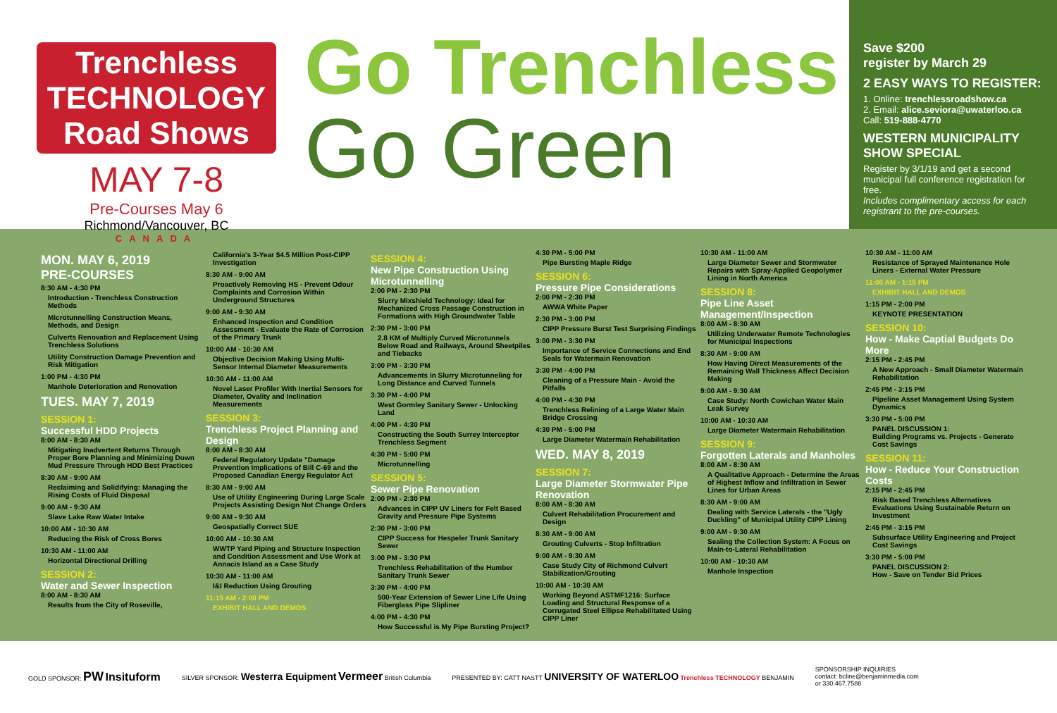Trenchless TECHNOLOGY Road Shows
MAY 7-8
Pre-Courses May 6
Richmond/Vancouver, BC
CANADA
Go Trenchless
Go Green
Save $200
register by March 29
2 EASY WAYS TO REGISTER:
1. Online: trenchlessroadshow.ca
2. Email: alice.seviora@uwaterloo.ca
Call: 519-888-4770
WESTERN MUNICIPALITY SHOW SPECIAL
Register by 3/1/19 and get a second municipal full conference registration for free.
Includes complimentary access for each registrant to the pre-courses.
MON. MAY 6, 2019
PRE-COURSES
8:30 AM - 4:30 PM
Introduction - Trenchless Construction Methods
Microtunnelling Construction Means, Methods, and Design
Culverts Renovation and Replacement Using Trenchless Solutions
Utility Construction Damage Prevention and Risk Mitigation
1:00 PM - 4:30 PM
Manhole Deterioration and Renovation
TUES. MAY 7, 2019
SESSION 1:
Successful HDD Projects
8:00 AM - 8:30 AM
Mitigating Inadvertent Returns Through Proper Bore Planning and Minimizing Down Mud Pressure Through HDD Best Practices
8:30 AM - 9:00 AM
Reclaiming and Solidifying: Managing the Rising Costs of Fluid Disposal
9:00 AM - 9:30 AM
Slave Lake Raw Water Intake
10:00 AM - 10:30 AM
Reducing the Risk of Cross Bores
10:30 AM - 11:00 AM
Horizontal Directional Drilling
SESSION 2:
Water and Sewer Inspection
8:00 AM - 8:30 AM
Results from the City of Roseville,
California's 3-Year $4.5 Million Post-CIPP Investigation
8:30 AM - 9:00 AM
Proactively Removing HS - Prevent Odour Complaints and Corrosion Within Underground Structures
9:00 AM - 9:30 AM
Enhanced Inspection and Condition Assessment - Evaluate the Rate of Corrosion of the Primary Trunk
10:00 AM - 10:30 AM
Objective Decision Making Using Multi-Sensor Internal Diameter Measurements
10:30 AM - 11:00 AM
Novel Laser Profiler With Inertial Sensors for Diameter, Ovality and Inclination Measurements
SESSION 3:
Trenchless Project Planning and Design
8:00 AM - 8:30 AM
Federal Regulatory Update "Damage Prevention Implications of Bill C-69 and the Proposed Canadian Energy Regulator Act
8:30 AM - 9:00 AM
Use of Utility Engineering During Large Scale Projects Assisting Design Not Change Orders
9:00 AM - 9:30 AM
Geospatially Correct SUE
10:00 AM - 10:30 AM
WWTP Yard Piping and Structure Inspection and Condition Assessment and Use Work at Annacis Island as a Case Study
10:30 AM - 11:00 AM
I&I Reduction Using Grouting
11:15 AM - 2:00 PM
EXHIBIT HALL AND DEMOS
SESSION 4:
New Pipe Construction Using Microtunnelling
2:00 PM - 2:30 PM
Slurry Mixshield Technology: Ideal for Mechanized Cross Passage Construction in Formations with High Groundwater Table
2:30 PM - 3:00 PM
2.8 KM of Multiply Curved Microtunnels Below Road and Railways, Around Sheetpiles and Tiebacks
3:00 PM - 3:30 PM
Advancements in Slurry Microtunneling for Long Distance and Curved Tunnels
3:30 PM - 4:00 PM
West Gormley Sanitary Sewer - Unlocking Land
4:00 PM - 4:30 PM
Constructing the South Surrey Interceptor Trenchless Segment
4:30 PM - 5:00 PM
Microtunnelling
SESSION 5:
Sewer Pipe Renovation
2:00 PM - 2:30 PM
Advances in CIPP UV Liners for Felt Based Gravity and Pressure Pipe Systems
2:30 PM - 3:00 PM
CIPP Success for Hespeler Trunk Sanitary Sewer
3:00 PM - 3:30 PM
Trenchless Rehabilitation of the Humber Sanitary Trunk Sewer
3:30 PM - 4:00 PM
500-Year Extension of Sewer Line Life Using Fiberglass Pipe Slipliner
4:00 PM - 4:30 PM
How Successful is My Pipe Bursting Project?
4:30 PM - 5:00 PM
Pipe Bursting Maple Ridge
SESSION 6:
Pressure Pipe Considerations
2:00 PM - 2:30 PM
AWWA White Paper
2:30 PM - 3:00 PM
CIPP Pressure Burst Test Surprising Findings
3:00 PM - 3:30 PM
Importance of Service Connections and End Seals for Watermain Renovation
3:30 PM - 4:00 PM
Cleaning of a Pressure Main - Avoid the Pitfalls
4:00 PM - 4:30 PM
Trenchless Relining of a Large Water Main Bridge Crossing
4:30 PM - 5:00 PM
Large Diameter Watermain Rehabilitation
WED. MAY 8, 2019
SESSION 7:
Large Diameter Stormwater Pipe Renovation
8:00 AM - 8:30 AM
Culvert Rehabilitation Procurement and Design
8:30 AM - 9:00 AM
Grouting Culverts - Stop Infiltration
9:00 AM - 9:30 AM
Case Study City of Richmond Culvert Stabilization/Grouting
10:00 AM - 10:30 AM
Working Beyond ASTMF1216: Surface Loading and Structural Response of a Corrugated Steel Ellipse Rehabilitated Using CIPP Liner
10:30 AM - 11:00 AM
Large Diameter Sewer and Stormwater Repairs with Spray-Applied Geopolymer Lining in North America
SESSION 8:
Pipe Line Asset Management/Inspection
8:00 AM - 8:30 AM
Utilizing Underwater Remote Technologies for Municipal Inspections
8:30 AM - 9:00 AM
How Having Direct Measurements of the Remaining Wall Thickness Affect Decision Making
9:00 AM - 9:30 AM
Case Study: North Cowichan Water Main Leak Survey
10:00 AM - 10:30 AM
Large Diameter Watermain Rehabilitation
SESSION 9:
Forgotten Laterals and Manholes
8:00 AM - 8:30 AM
A Qualitative Approach - Determine the Areas of Highest Inflow and Infiltration in Sewer Lines for Urban Areas
8:30 AM - 9:00 AM
Dealing with Service Laterals - the "Ugly Duckling" of Municipal Utility CIPP Lining
9:00 AM - 9:30 AM
Sealing the Collection System: A Focus on Main-to-Lateral Rehabilitation
10:00 AM - 10:30 AM
Manhole Inspection
10:30 AM - 11:00 AM
Resistance of Sprayed Maintenance Hole Liners - External Water Pressure
11:00 AM - 1:15 PM
EXHIBIT HALL AND DEMOS
1:15 PM - 2:00 PM
KEYNOTE PRESENTATION
SESSION 10:
How - Make Captial Budgets Do More
2:15 PM - 2:45 PM
A New Approach - Small Diameter Watermain Rehabilitation
2:45 PM - 3:15 PM
Pipeline Asset Management Using System Dynamics
3:30 PM - 5:00 PM
PANEL DISCUSSION 1:
Building Programs vs. Projects - Generate Cost Savings
SESSION 11:
How - Reduce Your Construction Costs
2:15 PM - 2:45 PM
Risk Based Trenchless Alternatives Evaluations Using Sustainable Return on Investment
2:45 PM - 3:15 PM
Subsurface Utility Engineering and Project Cost Savings
3:30 PM - 5:00 PM
PANEL DISCUSSION 2:
How - Save on Tender Bid Prices
GOLD SPONSOR: PW Insituform SILVER SPONSOR: Westerra Equipment Vermeer British Columbia PRESENTED BY: CATT NASTT UNIVERSITY OF WATERLOO Trenchless TECHNOLOGY BENJAMIN SPONSORSHIP INQUIRIES
contact: bcline@benjaminmedia.com
or 330.467.7588